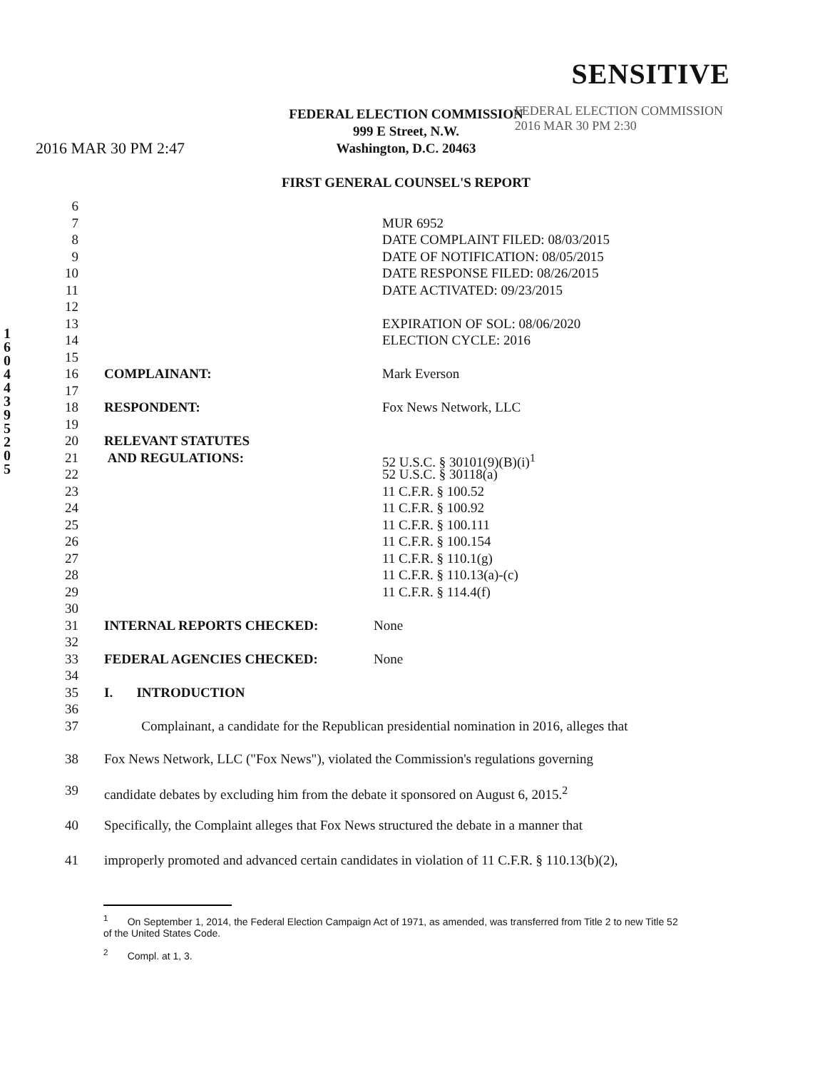SENSITIVE
FEDERAL ELECTION COMMISSION
2016 MAR 30 PM 2:30
2016 MAR 30 PM 2:47
1
6
0
4
4
3
9
5
2
0
5
FEDERAL ELECTION COMMISSION
999 E Street, N.W.
Washington, D.C. 20463
FIRST GENERAL COUNSEL'S REPORT
6
7 MUR 6952
8 DATE COMPLAINT FILED: 08/03/2015
9 DATE OF NOTIFICATION: 08/05/2015
10 DATE RESPONSE FILED: 08/26/2015
11 DATE ACTIVATED: 09/23/2015
12
13 EXPIRATION OF SOL: 08/06/2020
14 ELECTION CYCLE: 2016
15
16 COMPLAINANT: Mark Everson
17
18 RESPONDENT: Fox News Network, LLC
19
20 RELEVANT STATUTES
21 AND REGULATIONS: 52 U.S.C. § 30101(9)(B)(i)<sup>1</sup>
22 52 U.S.C. § 30118(a)
23 11 C.F.R. § 100.52
24 11 C.F.R. § 100.92
25 11 C.F.R. § 100.111
26 11 C.F.R. § 100.154
27 11 C.F.R. § 110.1(g)
28 11 C.F.R. § 110.13(a)-(c)
29 11 C.F.R. § 114.4(f)
30
31 INTERNAL REPORTS CHECKED: None
32
33 FEDERAL AGENCIES CHECKED: None
34
35 I. INTRODUCTION
36
37 Complainant, a candidate for the Republican presidential nomination in 2016, alleges that
38 Fox News Network, LLC ("Fox News"), violated the Commission's regulations governing
39 candidate debates by excluding him from the debate it sponsored on August 6, 2015.<sup>2</sup>
40 Specifically, the Complaint alleges that Fox News structured the debate in a manner that
41 improperly promoted and advanced certain candidates in violation of 11 C.F.R. § 110.13(b)(2),
<sup>1</sup> On September 1, 2014, the Federal Election Campaign Act of 1971, as amended, was transferred from Title 2 to new Title 52 of the United States Code.
<sup>2</sup> Compl. at 1, 3.